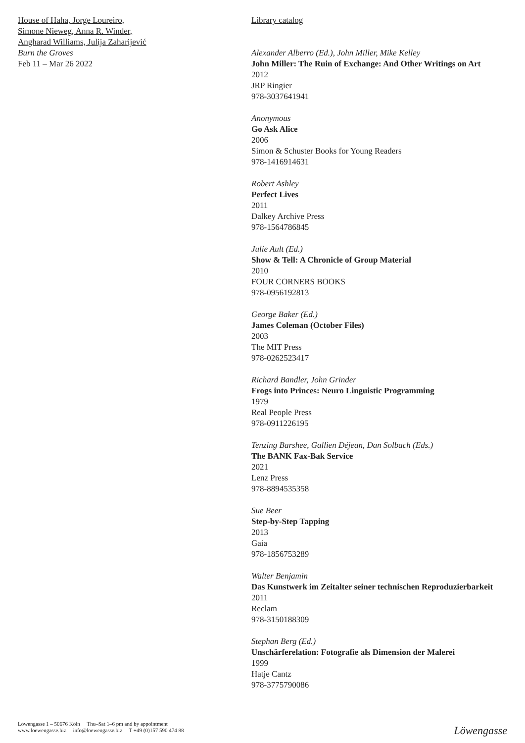House of Haha, Jorge Loureiro,
Simone Nieweg, Anna R. Winder,
Angharad Williams, Julija Zaharijević
Burn the Groves
Feb 11 – Mar 26 2022
Library catalog
Alexander Alberro (Ed.), John Miller, Mike Kelley
John Miller: The Ruin of Exchange: And Other Writings on Art
2012
JRP Ringier
978-3037641941
Anonymous
Go Ask Alice
2006
Simon & Schuster Books for Young Readers
978-1416914631
Robert Ashley
Perfect Lives
2011
Dalkey Archive Press
978-1564786845
Julie Ault (Ed.)
Show & Tell: A Chronicle of Group Material
2010
FOUR CORNERS BOOKS
978-0956192813
George Baker (Ed.)
James Coleman (October Files)
2003
The MIT Press
978-0262523417
Richard Bandler, John Grinder
Frogs into Princes: Neuro Linguistic Programming
1979
Real People Press
978-0911226195
Tenzing Barshee, Gallien Déjean, Dan Solbach (Eds.)
The BANK Fax-Bak Service
2021
Lenz Press
978-8894535358
Sue Beer
Step-by-Step Tapping
2013
Gaia
978-1856753289
Walter Benjamin
Das Kunstwerk im Zeitalter seiner technischen Reproduzierbarkeit
2011
Reclam
978-3150188309
Stephan Berg (Ed.)
Unschärferelation: Fotografie als Dimension der Malerei
1999
Hatje Cantz
978-3775790086
Löwengasse 1 – 50676 Köln Thu–Sat 1–6 pm and by appointment
www.loewengasse.biz info@loewengasse.biz T +49 (0)157 590 474 88
Löwengasse